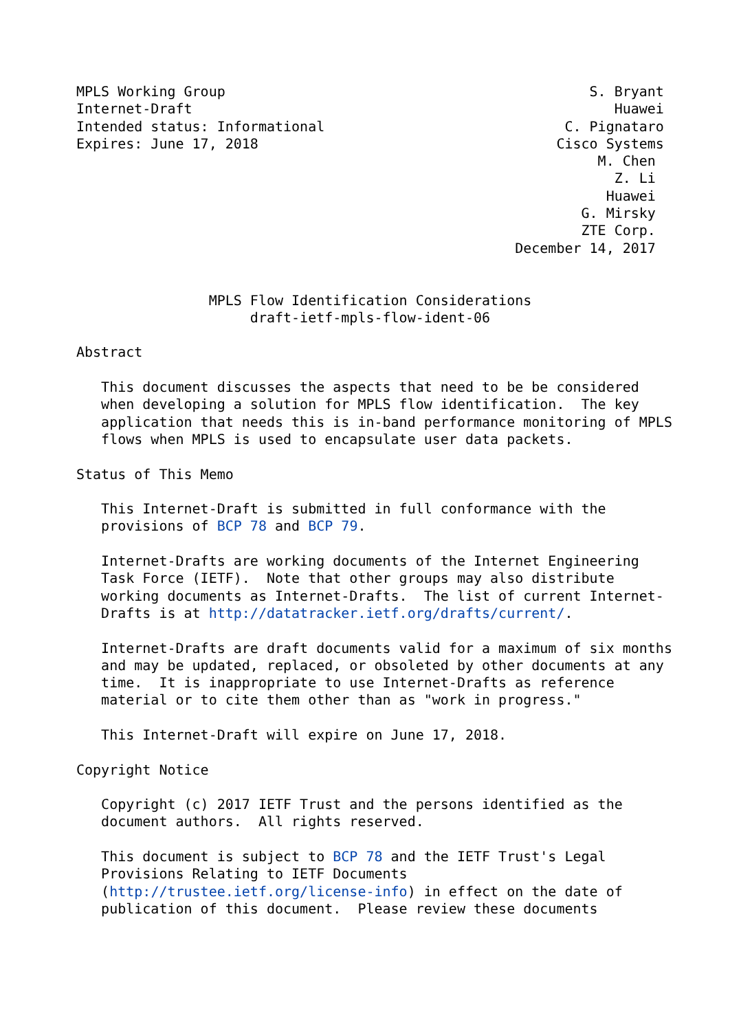MPLS Working Group                                            S. Bryant
Internet-Draft                                                   Huawei
Intended status: Informational                             C. Pignataro
Expires: June 17, 2018                                    Cisco Systems
                                                               M. Chen
                                                                 Z. Li
                                                                Huawei
                                                             G. Mirsky
                                                             ZTE Corp.
                                                     December 14, 2017


                MPLS Flow Identification Considerations
                     draft-ietf-mpls-flow-ident-06

Abstract

   This document discusses the aspects that need to be be considered
   when developing a solution for MPLS flow identification.  The key
   application that needs this is in-band performance monitoring of MPLS
   flows when MPLS is used to encapsulate user data packets.

Status of This Memo

   This Internet-Draft is submitted in full conformance with the
   provisions of BCP 78 and BCP 79.

   Internet-Drafts are working documents of the Internet Engineering
   Task Force (IETF).  Note that other groups may also distribute
   working documents as Internet-Drafts.  The list of current Internet-
   Drafts is at http://datatracker.ietf.org/drafts/current/.

   Internet-Drafts are draft documents valid for a maximum of six months
   and may be updated, replaced, or obsoleted by other documents at any
   time.  It is inappropriate to use Internet-Drafts as reference
   material or to cite them other than as "work in progress."

   This Internet-Draft will expire on June 17, 2018.

Copyright Notice

   Copyright (c) 2017 IETF Trust and the persons identified as the
   document authors.  All rights reserved.

   This document is subject to BCP 78 and the IETF Trust's Legal
   Provisions Relating to IETF Documents
   (http://trustee.ietf.org/license-info) in effect on the date of
   publication of this document.  Please review these documents